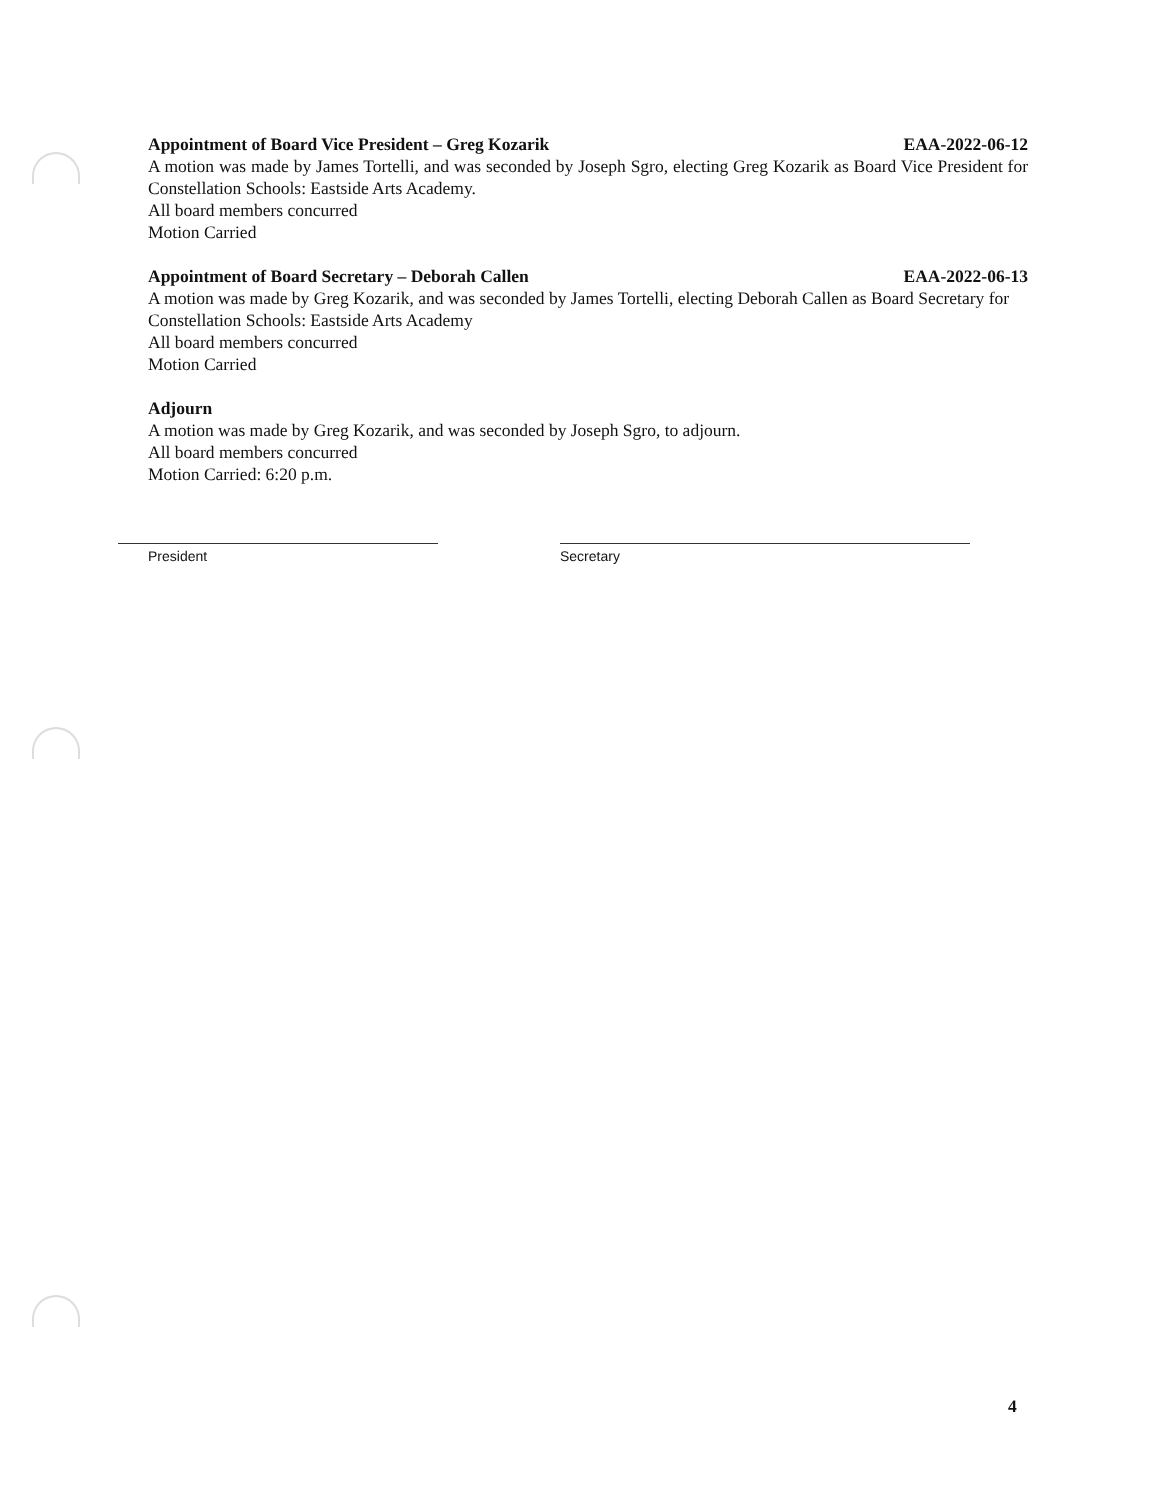Appointment of Board Vice President – Greg Kozarik EAA-2022-06-12
A motion was made by James Tortelli, and was seconded by Joseph Sgro, electing Greg Kozarik as Board Vice President for Constellation Schools: Eastside Arts Academy.
All board members concurred
Motion Carried
Appointment of Board Secretary – Deborah Callen EAA-2022-06-13
A motion was made by Greg Kozarik, and was seconded by James Tortelli, electing Deborah Callen as Board Secretary for Constellation Schools: Eastside Arts Academy
All board members concurred
Motion Carried
Adjourn
A motion was made by Greg Kozarik, and was seconded by Joseph Sgro, to adjourn.
All board members concurred
Motion Carried: 6:20 p.m.
President Secretary
4